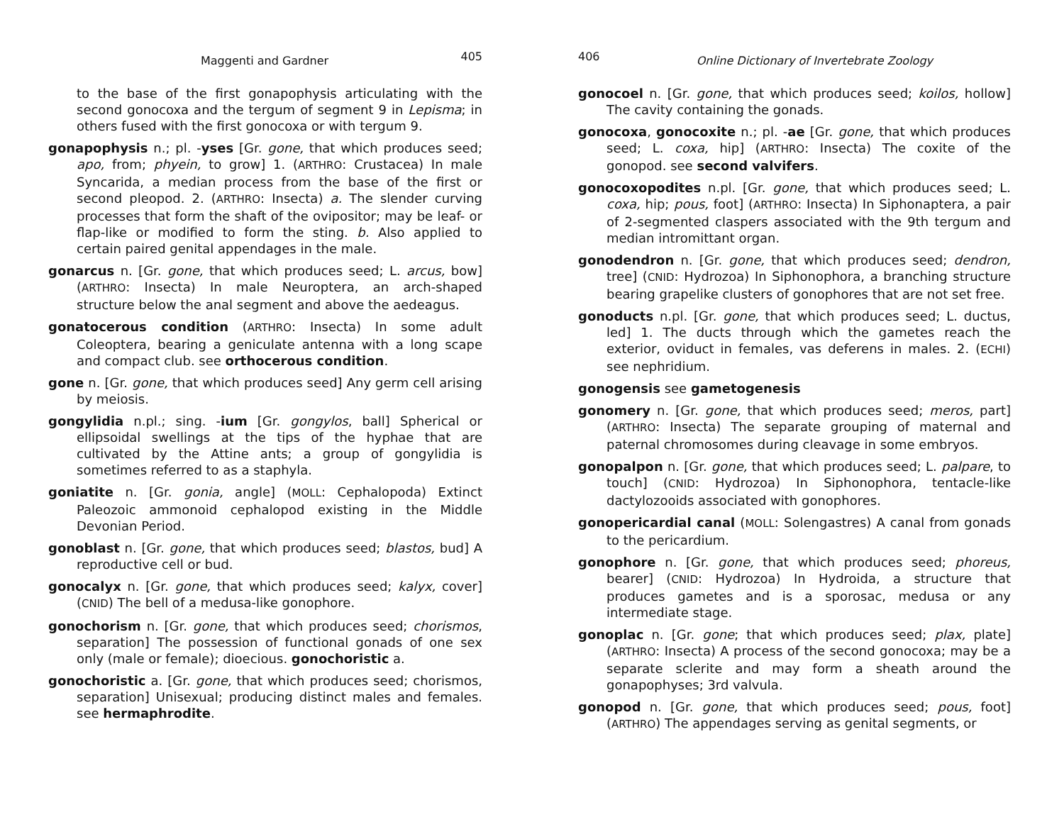Maggenti and Gardner 405
to the base of the first gonapophysis articulating with the second gonocoxa and the tergum of segment 9 in Lepisma; in others fused with the first gonocoxa or with tergum 9.
gonapophysis n.; pl. -yses [Gr. gone, that which produces seed; apo, from; phyein, to grow] 1. (ARTHRO: Crustacea) In male Syncarida, a median process from the base of the first or second pleopod. 2. (ARTHRO: Insecta) a. The slender curving processes that form the shaft of the ovipositor; may be leaf- or flap-like or modified to form the sting. b. Also applied to certain paired genital appendages in the male.
gonarcus n. [Gr. gone, that which produces seed; L. arcus, bow] (ARTHRO: Insecta) In male Neuroptera, an arch-shaped structure below the anal segment and above the aedeagus.
gonatocerous condition (ARTHRO: Insecta) In some adult Coleoptera, bearing a geniculate antenna with a long scape and compact club. see orthocerous condition.
gone n. [Gr. gone, that which produces seed] Any germ cell arising by meiosis.
gongylidia n.pl.; sing. -ium [Gr. gongylos, ball] Spherical or ellipsoidal swellings at the tips of the hyphae that are cultivated by the Attine ants; a group of gongylidia is sometimes referred to as a staphyla.
goniatite n. [Gr. gonia, angle] (MOLL: Cephalopoda) Extinct Paleozoic ammonoid cephalopod existing in the Middle Devonian Period.
gonoblast n. [Gr. gone, that which produces seed; blastos, bud] A reproductive cell or bud.
gonocalyx n. [Gr. gone, that which produces seed; kalyx, cover] (CNID) The bell of a medusa-like gonophore.
gonochorism n. [Gr. gone, that which produces seed; chorismos, separation] The possession of functional gonads of one sex only (male or female); dioecious. gonochoristic a.
gonochoristic a. [Gr. gone, that which produces seed; chorismos, separation] Unisexual; producing distinct males and females. see hermaphrodite.
406 Online Dictionary of Invertebrate Zoology
gonocoel n. [Gr. gone, that which produces seed; koilos, hollow] The cavity containing the gonads.
gonocoxa, gonocoxite n.; pl. -ae [Gr. gone, that which produces seed; L. coxa, hip] (ARTHRO: Insecta) The coxite of the gonopod. see second valvifers.
gonocoxopodites n.pl. [Gr. gone, that which produces seed; L. coxa, hip; pous, foot] (ARTHRO: Insecta) In Siphonaptera, a pair of 2-segmented claspers associated with the 9th tergum and median intromittant organ.
gonodendron n. [Gr. gone, that which produces seed; dendron, tree] (CNID: Hydrozoa) In Siphonophora, a branching structure bearing grapelike clusters of gonophores that are not set free.
gonoducts n.pl. [Gr. gone, that which produces seed; L. ductus, led] 1. The ducts through which the gametes reach the exterior, oviduct in females, vas deferens in males. 2. (ECHI) see nephridium.
gonogensis see gametogenesis
gonomery n. [Gr. gone, that which produces seed; meros, part] (ARTHRO: Insecta) The separate grouping of maternal and paternal chromosomes during cleavage in some embryos.
gonopalpon n. [Gr. gone, that which produces seed; L. palpare, to touch] (CNID: Hydrozoa) In Siphonophora, tentacle-like dactylozooids associated with gonophores.
gonopericardial canal (MOLL: Solengastres) A canal from gonads to the pericardium.
gonophore n. [Gr. gone, that which produces seed; phoreus, bearer] (CNID: Hydrozoa) In Hydroida, a structure that produces gametes and is a sporosac, medusa or any intermediate stage.
gonoplac n. [Gr. gone; that which produces seed; plax, plate] (ARTHRO: Insecta) A process of the second gonocoxa; may be a separate sclerite and may form a sheath around the gonapophyses; 3rd valvula.
gonopod n. [Gr. gone, that which produces seed; pous, foot] (ARTHRO) The appendages serving as genital segments, or